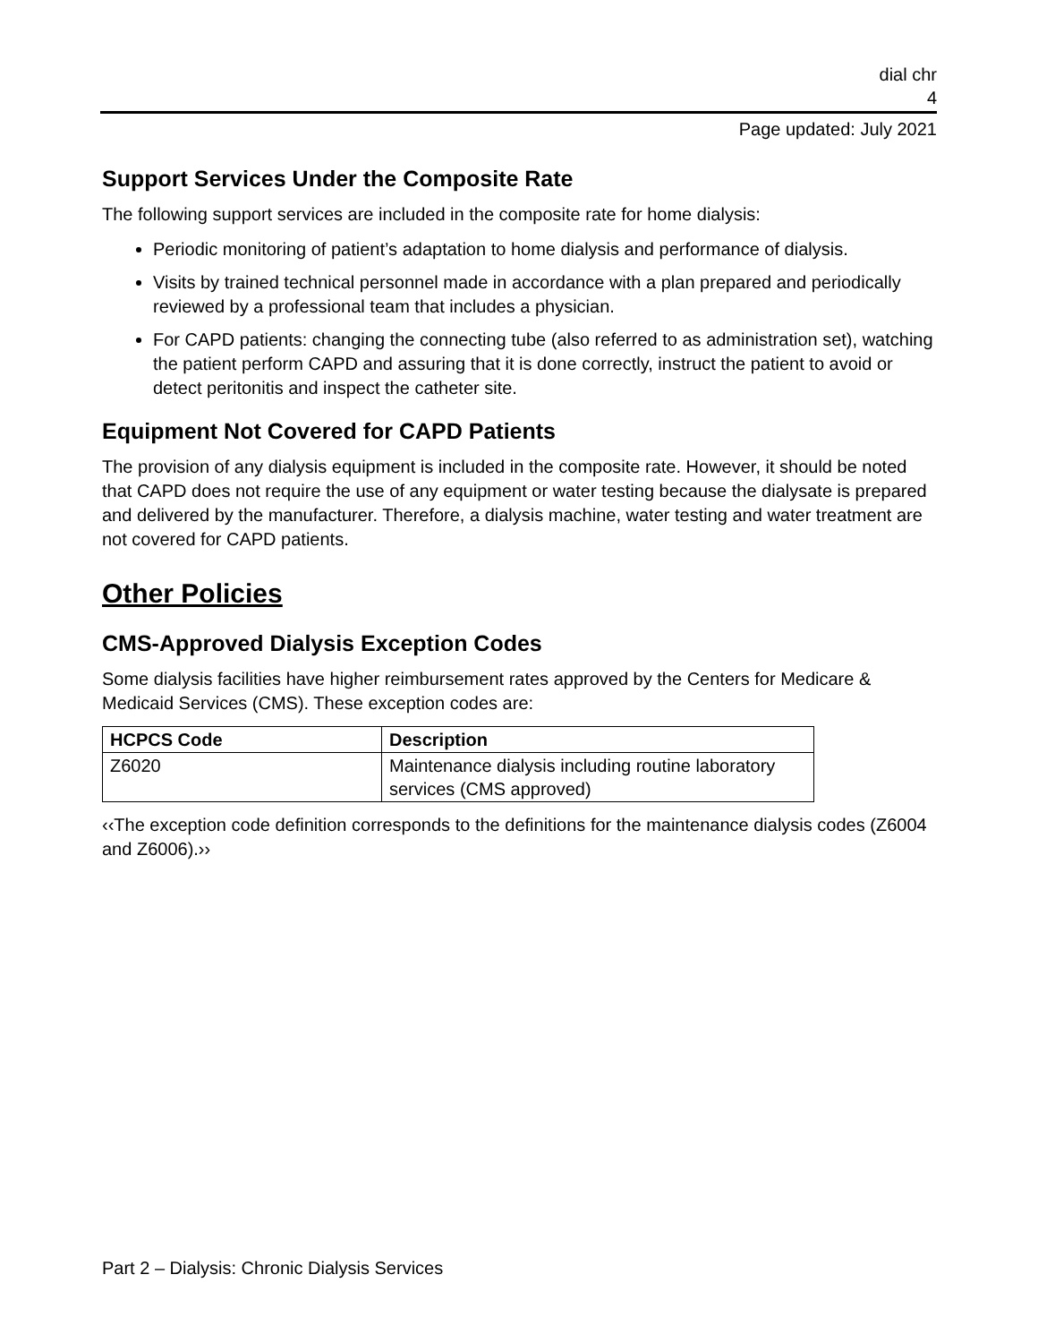dial chr
4
Page updated: July 2021
Support Services Under the Composite Rate
The following support services are included in the composite rate for home dialysis:
Periodic monitoring of patient’s adaptation to home dialysis and performance of dialysis.
Visits by trained technical personnel made in accordance with a plan prepared and periodically reviewed by a professional team that includes a physician.
For CAPD patients: changing the connecting tube (also referred to as administration set), watching the patient perform CAPD and assuring that it is done correctly, instruct the patient to avoid or detect peritonitis and inspect the catheter site.
Equipment Not Covered for CAPD Patients
The provision of any dialysis equipment is included in the composite rate. However, it should be noted that CAPD does not require the use of any equipment or water testing because the dialysate is prepared and delivered by the manufacturer. Therefore, a dialysis machine, water testing and water treatment are not covered for CAPD patients.
Other Policies
CMS-Approved Dialysis Exception Codes
Some dialysis facilities have higher reimbursement rates approved by the Centers for Medicare & Medicaid Services (CMS). These exception codes are:
| HCPCS Code | Description |
| --- | --- |
| Z6020 | Maintenance dialysis including routine laboratory services (CMS approved) |
‹‹The exception code definition corresponds to the definitions for the maintenance dialysis codes (Z6004 and Z6006).››
Part 2 – Dialysis: Chronic Dialysis Services